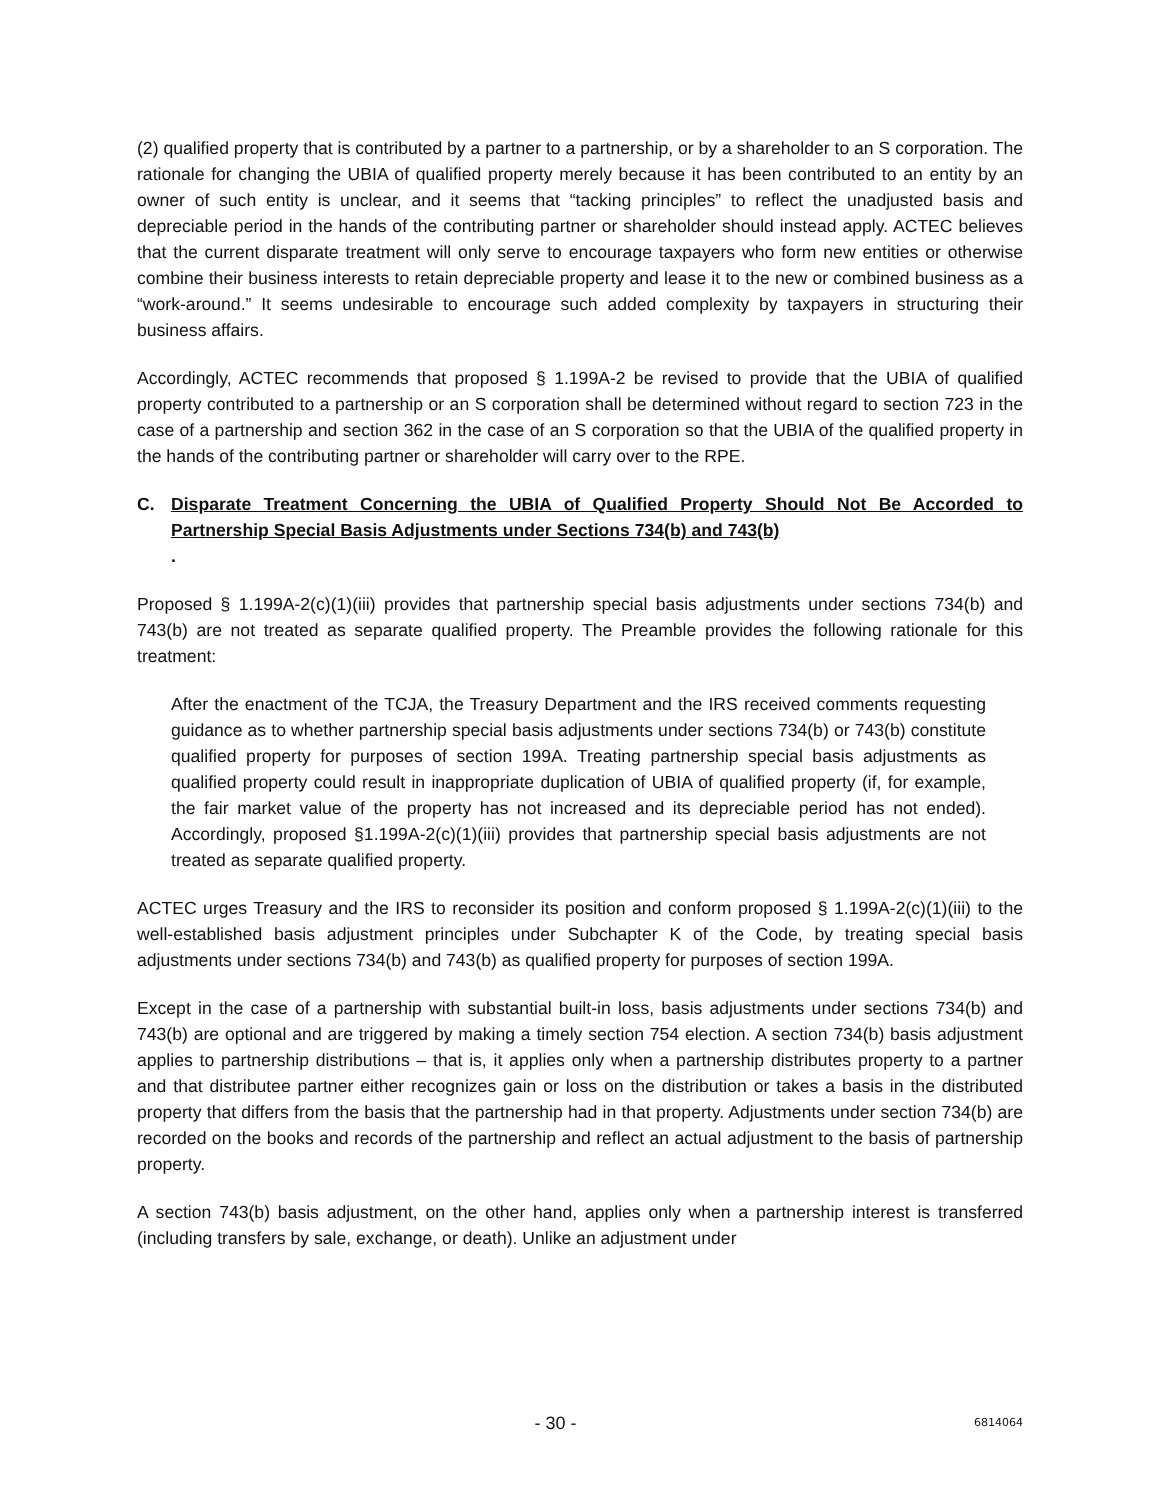(2) qualified property that is contributed by a partner to a partnership, or by a shareholder to an S corporation. The rationale for changing the UBIA of qualified property merely because it has been contributed to an entity by an owner of such entity is unclear, and it seems that “tacking principles” to reflect the unadjusted basis and depreciable period in the hands of the contributing partner or shareholder should instead apply. ACTEC believes that the current disparate treatment will only serve to encourage taxpayers who form new entities or otherwise combine their business interests to retain depreciable property and lease it to the new or combined business as a “work-around.” It seems undesirable to encourage such added complexity by taxpayers in structuring their business affairs.
Accordingly, ACTEC recommends that proposed § 1.199A-2 be revised to provide that the UBIA of qualified property contributed to a partnership or an S corporation shall be determined without regard to section 723 in the case of a partnership and section 362 in the case of an S corporation so that the UBIA of the qualified property in the hands of the contributing partner or shareholder will carry over to the RPE.
C. Disparate Treatment Concerning the UBIA of Qualified Property Should Not Be Accorded to Partnership Special Basis Adjustments under Sections 734(b) and 743(b).
Proposed § 1.199A-2(c)(1)(iii) provides that partnership special basis adjustments under sections 734(b) and 743(b) are not treated as separate qualified property. The Preamble provides the following rationale for this treatment:
After the enactment of the TCJA, the Treasury Department and the IRS received comments requesting guidance as to whether partnership special basis adjustments under sections 734(b) or 743(b) constitute qualified property for purposes of section 199A. Treating partnership special basis adjustments as qualified property could result in inappropriate duplication of UBIA of qualified property (if, for example, the fair market value of the property has not increased and its depreciable period has not ended). Accordingly, proposed §1.199A-2(c)(1)(iii) provides that partnership special basis adjustments are not treated as separate qualified property.
ACTEC urges Treasury and the IRS to reconsider its position and conform proposed § 1.199A-2(c)(1)(iii) to the well-established basis adjustment principles under Subchapter K of the Code, by treating special basis adjustments under sections 734(b) and 743(b) as qualified property for purposes of section 199A.
Except in the case of a partnership with substantial built-in loss, basis adjustments under sections 734(b) and 743(b) are optional and are triggered by making a timely section 754 election. A section 734(b) basis adjustment applies to partnership distributions – that is, it applies only when a partnership distributes property to a partner and that distributee partner either recognizes gain or loss on the distribution or takes a basis in the distributed property that differs from the basis that the partnership had in that property. Adjustments under section 734(b) are recorded on the books and records of the partnership and reflect an actual adjustment to the basis of partnership property.
A section 743(b) basis adjustment, on the other hand, applies only when a partnership interest is transferred (including transfers by sale, exchange, or death). Unlike an adjustment under
- 30 - 6814064